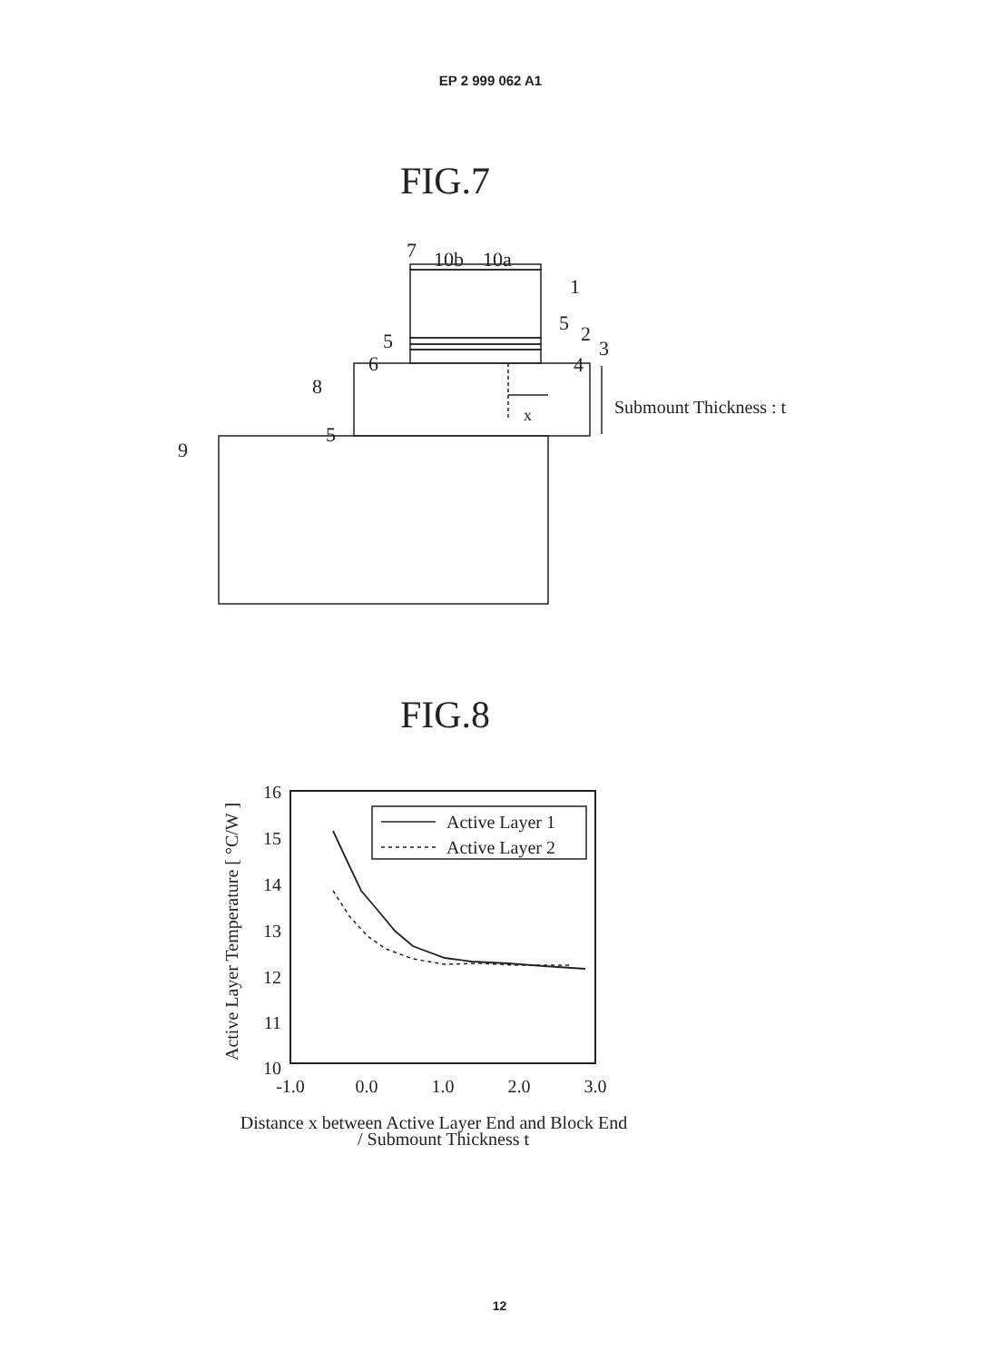EP 2 999 062 A1
FIG.7
7
10b
10a
1
5
2
3
4
5
6
8
5
9
x
Submount Thickness : t
FIG.8
Active Layer 1
Active Layer 2
16
15
14
13
12
11
10
-1.0
0.0
1.0
2.0
3.0
Distance x between Active Layer End and Block End
Active Layer Temperature [ °C/W ]
/ Submount Thickness t
12